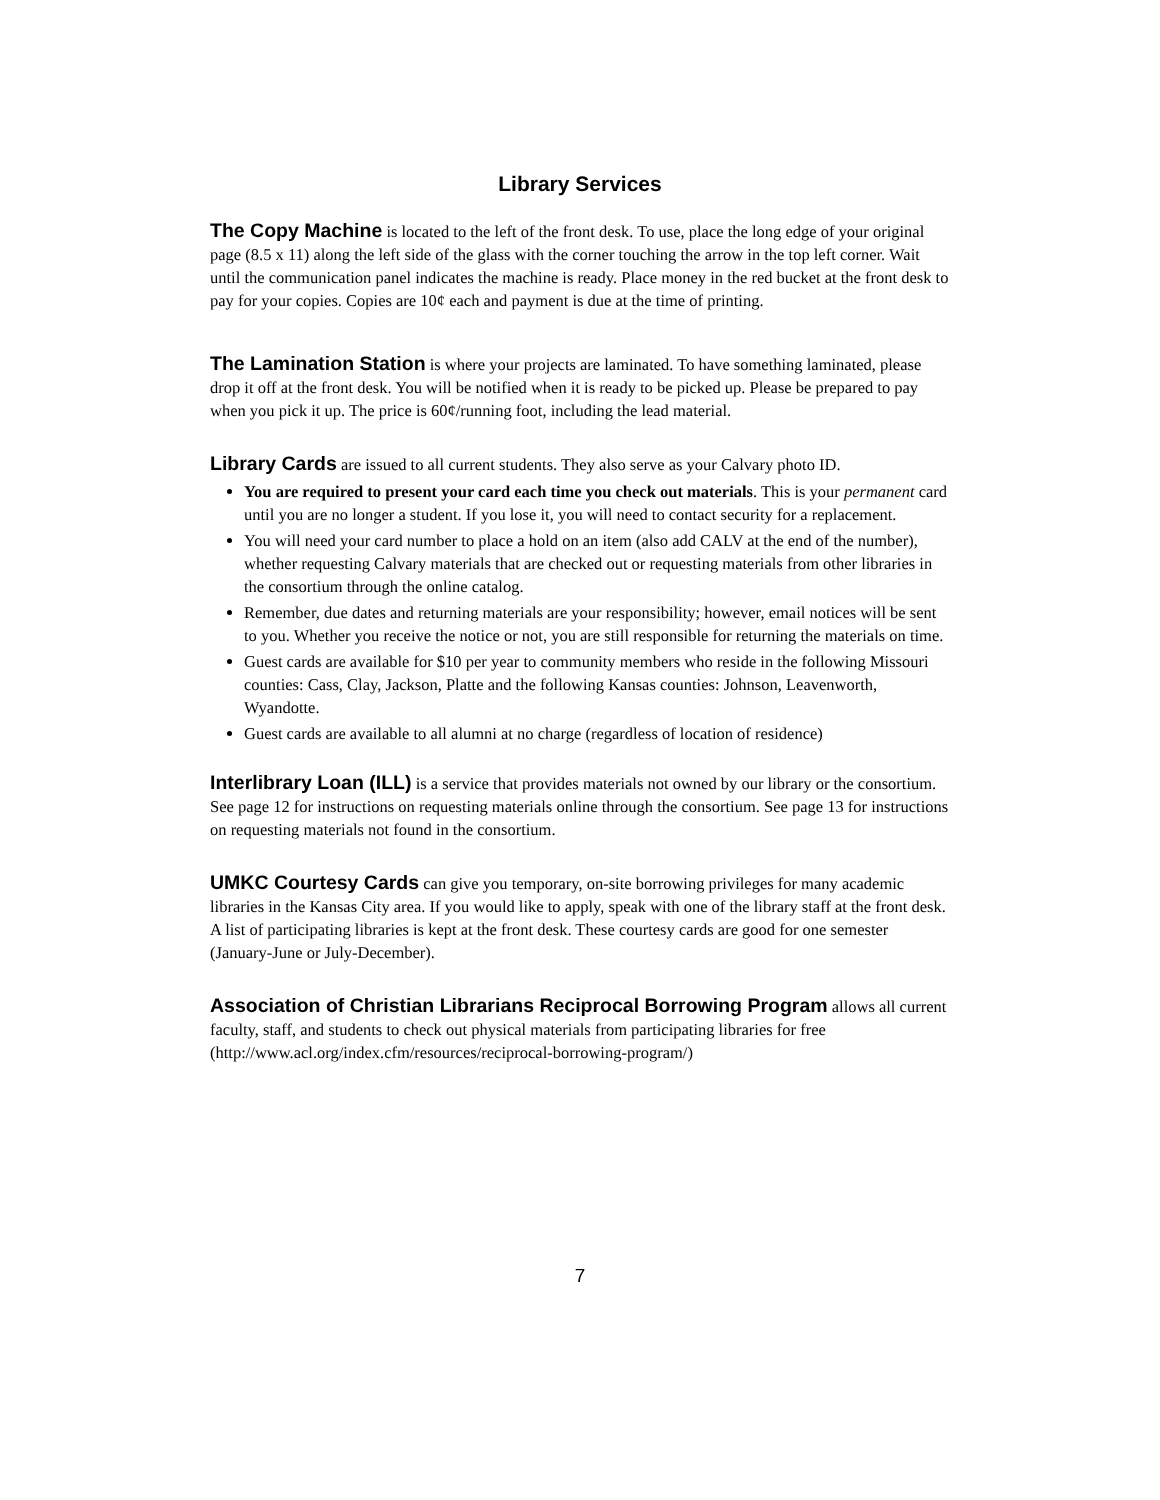Library Services
The Copy Machine is located to the left of the front desk. To use, place the long edge of your original page (8.5 x 11) along the left side of the glass with the corner touching the arrow in the top left corner. Wait until the communication panel indicates the machine is ready. Place money in the red bucket at the front desk to pay for your copies. Copies are 10¢ each and payment is due at the time of printing.
The Lamination Station is where your projects are laminated. To have something laminated, please drop it off at the front desk. You will be notified when it is ready to be picked up. Please be prepared to pay when you pick it up. The price is 60¢/running foot, including the lead material.
Library Cards are issued to all current students. They also serve as your Calvary photo ID.
You are required to present your card each time you check out materials. This is your permanent card until you are no longer a student. If you lose it, you will need to contact security for a replacement.
You will need your card number to place a hold on an item (also add CALV at the end of the number), whether requesting Calvary materials that are checked out or requesting materials from other libraries in the consortium through the online catalog.
Remember, due dates and returning materials are your responsibility; however, email notices will be sent to you. Whether you receive the notice or not, you are still responsible for returning the materials on time.
Guest cards are available for $10 per year to community members who reside in the following Missouri counties: Cass, Clay, Jackson, Platte and the following Kansas counties: Johnson, Leavenworth, Wyandotte.
Guest cards are available to all alumni at no charge (regardless of location of residence)
Interlibrary Loan (ILL) is a service that provides materials not owned by our library or the consortium. See page 12 for instructions on requesting materials online through the consortium. See page 13 for instructions on requesting materials not found in the consortium.
UMKC Courtesy Cards can give you temporary, on-site borrowing privileges for many academic libraries in the Kansas City area. If you would like to apply, speak with one of the library staff at the front desk. A list of participating libraries is kept at the front desk. These courtesy cards are good for one semester (January-June or July-December).
Association of Christian Librarians Reciprocal Borrowing Program allows all current faculty, staff, and students to check out physical materials from participating libraries for free (http://www.acl.org/index.cfm/resources/reciprocal-borrowing-program/)
7